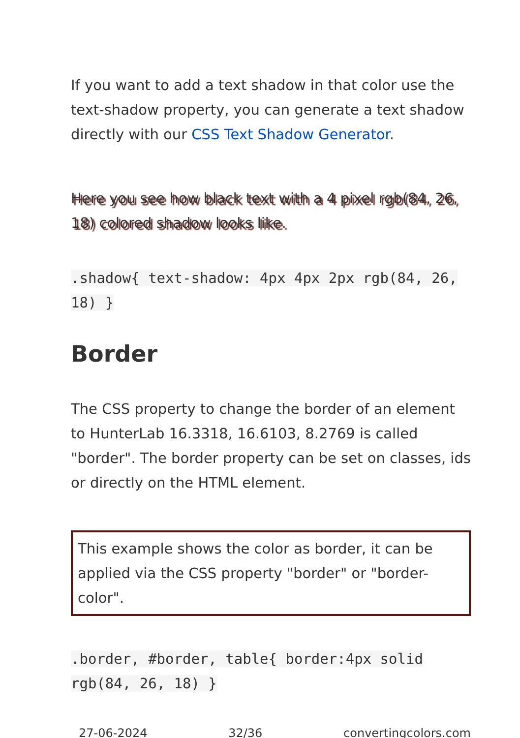If you want to add a text shadow in that color use the text-shadow property, you can generate a text shadow directly with our CSS Text Shadow Generator.
Here you see how black text with a 4 pixel rgb(84, 26, 18) colored shadow looks like.
.shadow{ text-shadow: 4px 4px 2px rgb(84, 26, 18) }
Border
The CSS property to change the border of an element to HunterLab 16.3318, 16.6103, 8.2769 is called "border". The border property can be set on classes, ids or directly on the HTML element.
This example shows the color as border, it can be applied via the CSS property "border" or "border-color".
.border, #border, table{ border:4px solid rgb(84, 26, 18) }
27-06-2024 32/36 convertingcolors.com